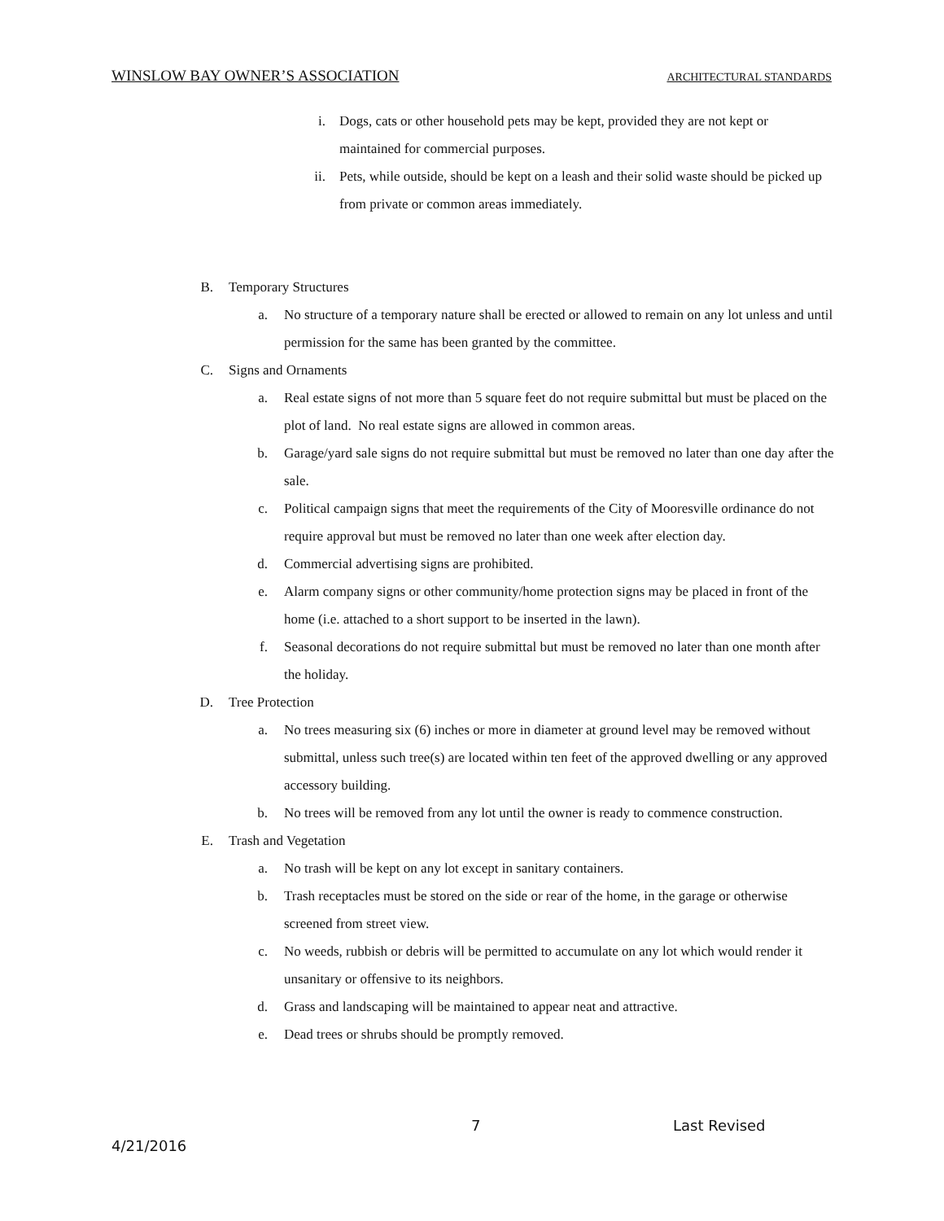WINSLOW BAY OWNER’S ASSOCIATION ARCHITECTURAL STANDARDS
i. Dogs, cats or other household pets may be kept, provided they are not kept or maintained for commercial purposes.
ii. Pets, while outside, should be kept on a leash and their solid waste should be picked up from private or common areas immediately.
B. Temporary Structures
a. No structure of a temporary nature shall be erected or allowed to remain on any lot unless and until permission for the same has been granted by the committee.
C. Signs and Ornaments
a. Real estate signs of not more than 5 square feet do not require submittal but must be placed on the plot of land. No real estate signs are allowed in common areas.
b. Garage/yard sale signs do not require submittal but must be removed no later than one day after the sale.
c. Political campaign signs that meet the requirements of the City of Mooresville ordinance do not require approval but must be removed no later than one week after election day.
d. Commercial advertising signs are prohibited.
e. Alarm company signs or other community/home protection signs may be placed in front of the home (i.e. attached to a short support to be inserted in the lawn).
f. Seasonal decorations do not require submittal but must be removed no later than one month after the holiday.
D. Tree Protection
a. No trees measuring six (6) inches or more in diameter at ground level may be removed without submittal, unless such tree(s) are located within ten feet of the approved dwelling or any approved accessory building.
b. No trees will be removed from any lot until the owner is ready to commence construction.
E. Trash and Vegetation
a. No trash will be kept on any lot except in sanitary containers.
b. Trash receptacles must be stored on the side or rear of the home, in the garage or otherwise screened from street view.
c. No weeds, rubbish or debris will be permitted to accumulate on any lot which would render it unsanitary or offensive to its neighbors.
d. Grass and landscaping will be maintained to appear neat and attractive.
e. Dead trees or shrubs should be promptly removed.
7 Last Revised
4/21/2016